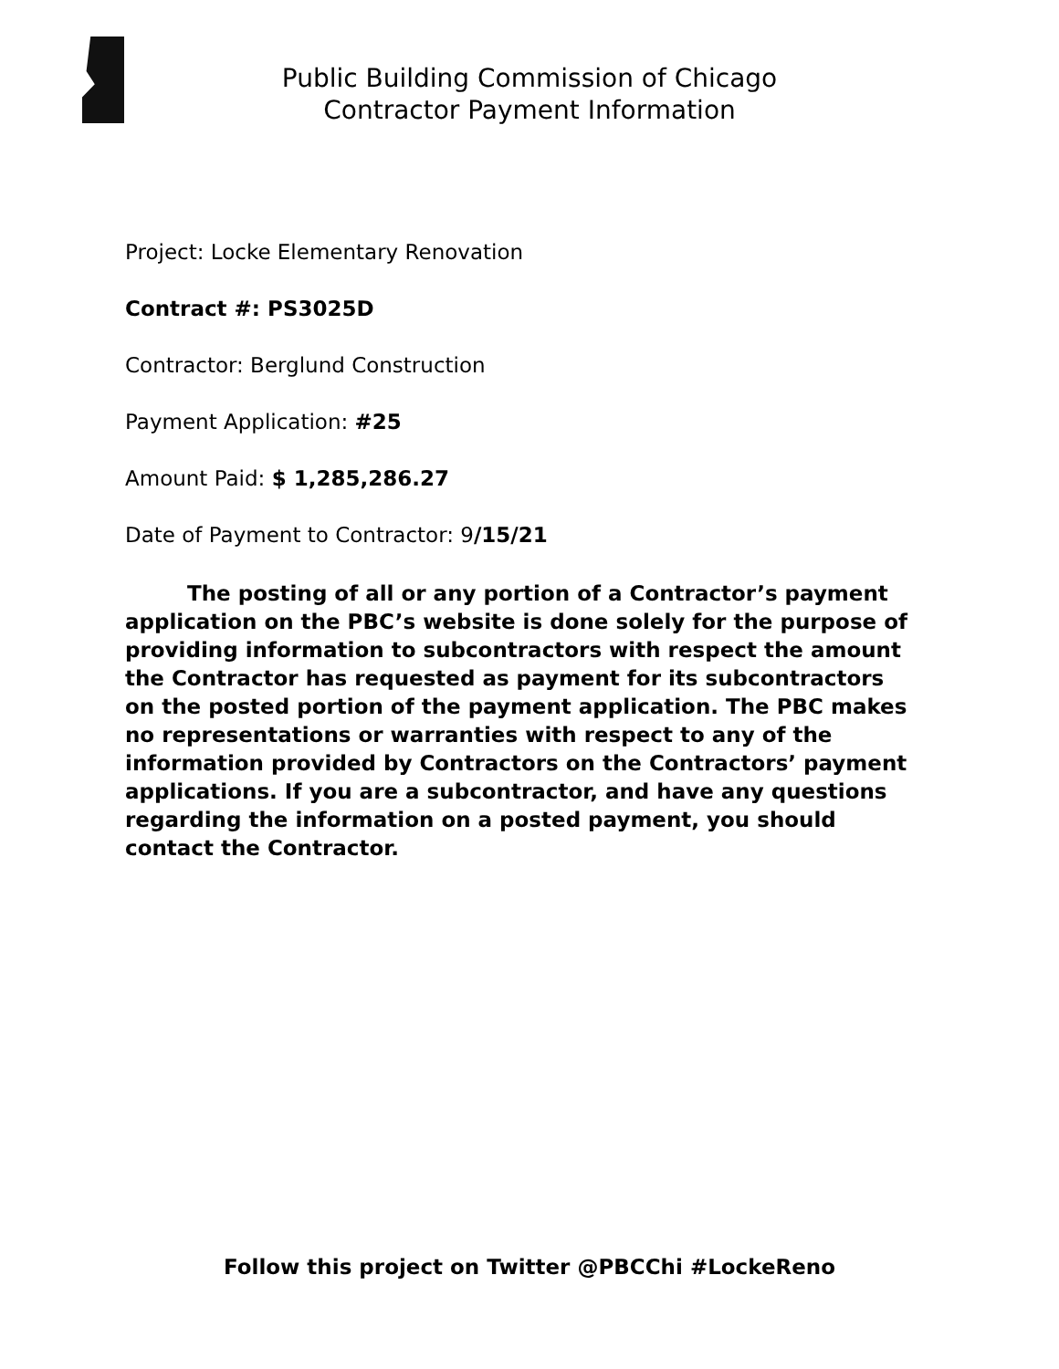Public Building Commission of Chicago
Contractor Payment Information
Project: Locke Elementary Renovation
Contract #: PS3025D
Contractor: Berglund Construction
Payment Application: #25
Amount Paid: $ 1,285,286.27
Date of Payment to Contractor: 9/15/21
The posting of all or any portion of a Contractor’s payment application on the PBC’s website is done solely for the purpose of providing information to subcontractors with respect the amount the Contractor has requested as payment for its subcontractors on the posted portion of the payment application. The PBC makes no representations or warranties with respect to any of the information provided by Contractors on the Contractors’ payment applications. If you are a subcontractor, and have any questions regarding the information on a posted payment, you should contact the Contractor.
Follow this project on Twitter @PBCChi #LockeReno